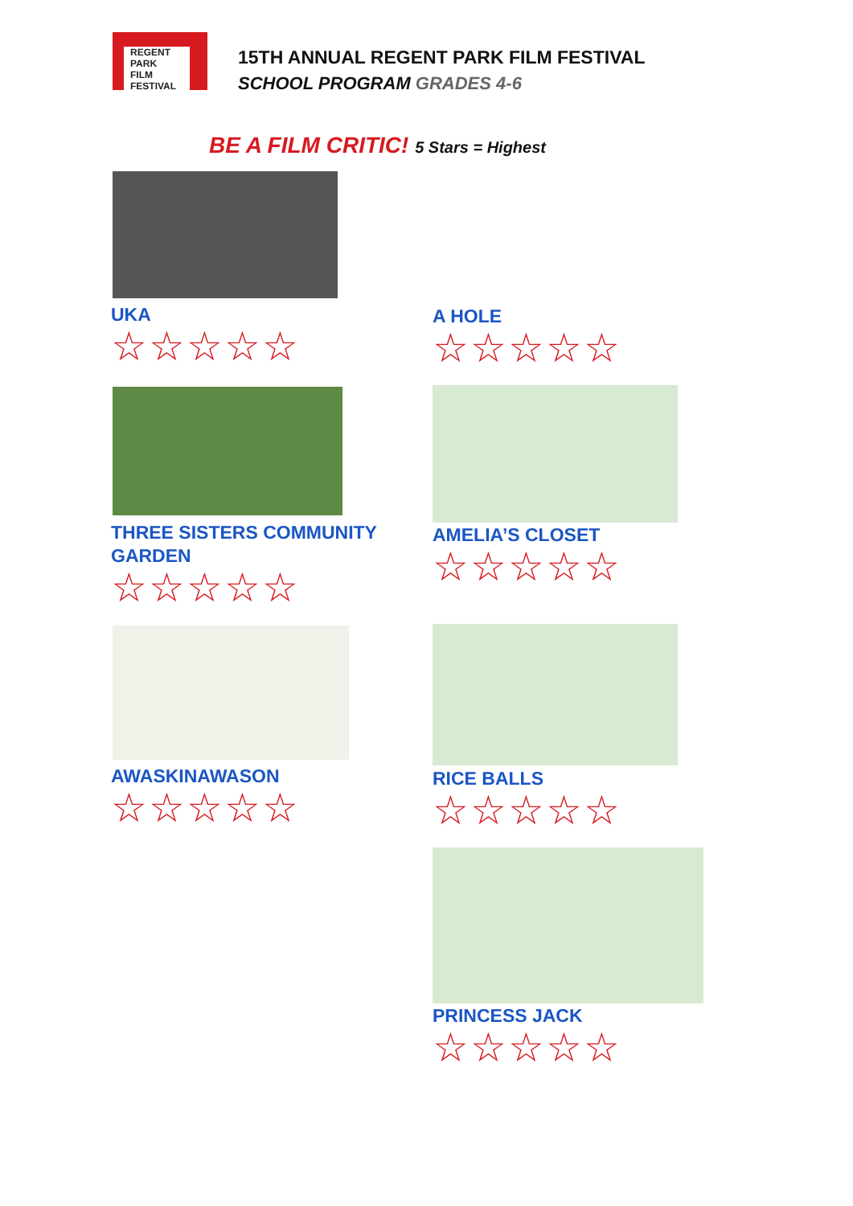REGENT
PARK
FILM
FESTIVAL
15TH ANNUAL REGENT PARK FILM FESTIVAL
SCHOOL PROGRAM GRADES 4-6
BE A FILM CRITIC! 5 Stars = Highest
UKA
☆☆☆☆☆
A HOLE
☆☆☆☆☆
THREE SISTERS COMMUNITY GARDEN
☆☆☆☆☆
AMELIA’S CLOSET
☆☆☆☆☆
AWASKINAWASON
☆☆☆☆☆
RICE BALLS
☆☆☆☆☆
PRINCESS JACK
☆☆☆☆☆